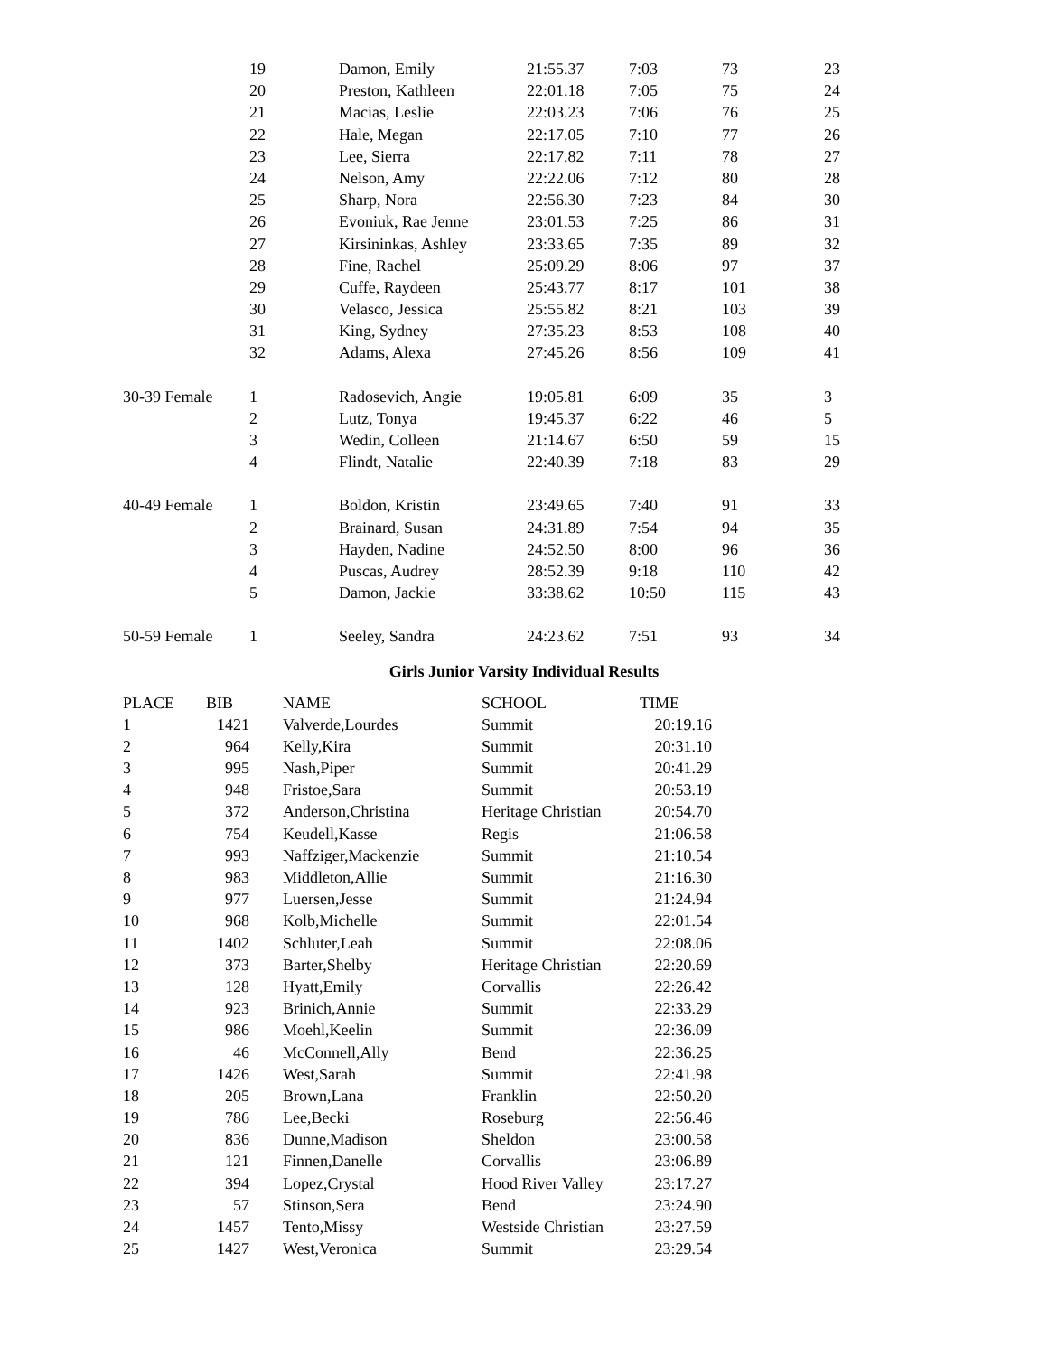| | 19 | Damon, Emily | 21:55.37 | 7:03 | 73 | 23 |
| | 20 | Preston, Kathleen | 22:01.18 | 7:05 | 75 | 24 |
| | 21 | Macias, Leslie | 22:03.23 | 7:06 | 76 | 25 |
| | 22 | Hale, Megan | 22:17.05 | 7:10 | 77 | 26 |
| | 23 | Lee, Sierra | 22:17.82 | 7:11 | 78 | 27 |
| | 24 | Nelson, Amy | 22:22.06 | 7:12 | 80 | 28 |
| | 25 | Sharp, Nora | 22:56.30 | 7:23 | 84 | 30 |
| | 26 | Evoniuk, Rae Jenne | 23:01.53 | 7:25 | 86 | 31 |
| | 27 | Kirsininkas, Ashley | 23:33.65 | 7:35 | 89 | 32 |
| | 28 | Fine, Rachel | 25:09.29 | 8:06 | 97 | 37 |
| | 29 | Cuffe, Raydeen | 25:43.77 | 8:17 | 101 | 38 |
| | 30 | Velasco, Jessica | 25:55.82 | 8:21 | 103 | 39 |
| | 31 | King, Sydney | 27:35.23 | 8:53 | 108 | 40 |
| | 32 | Adams, Alexa | 27:45.26 | 8:56 | 109 | 41 |
| 30-39 Female | 1 | Radosevich, Angie | 19:05.81 | 6:09 | 35 | 3 |
| | 2 | Lutz, Tonya | 19:45.37 | 6:22 | 46 | 5 |
| | 3 | Wedin, Colleen | 21:14.67 | 6:50 | 59 | 15 |
| | 4 | Flindt, Natalie | 22:40.39 | 7:18 | 83 | 29 |
| 40-49 Female | 1 | Boldon, Kristin | 23:49.65 | 7:40 | 91 | 33 |
| | 2 | Brainard, Susan | 24:31.89 | 7:54 | 94 | 35 |
| | 3 | Hayden, Nadine | 24:52.50 | 8:00 | 96 | 36 |
| | 4 | Puscas, Audrey | 28:52.39 | 9:18 | 110 | 42 |
| | 5 | Damon, Jackie | 33:38.62 | 10:50 | 115 | 43 |
| 50-59 Female | 1 | Seeley, Sandra | 24:23.62 | 7:51 | 93 | 34 |
Girls Junior Varsity Individual Results
| PLACE | BIB | NAME | SCHOOL | TIME |
| --- | --- | --- | --- | --- |
| 1 | 1421 | Valverde,Lourdes | Summit | 20:19.16 |
| 2 | 964 | Kelly,Kira | Summit | 20:31.10 |
| 3 | 995 | Nash,Piper | Summit | 20:41.29 |
| 4 | 948 | Fristoe,Sara | Summit | 20:53.19 |
| 5 | 372 | Anderson,Christina | Heritage Christian | 20:54.70 |
| 6 | 754 | Keudell,Kasse | Regis | 21:06.58 |
| 7 | 993 | Naffziger,Mackenzie | Summit | 21:10.54 |
| 8 | 983 | Middleton,Allie | Summit | 21:16.30 |
| 9 | 977 | Luersen,Jesse | Summit | 21:24.94 |
| 10 | 968 | Kolb,Michelle | Summit | 22:01.54 |
| 11 | 1402 | Schluter,Leah | Summit | 22:08.06 |
| 12 | 373 | Barter,Shelby | Heritage Christian | 22:20.69 |
| 13 | 128 | Hyatt,Emily | Corvallis | 22:26.42 |
| 14 | 923 | Brinich,Annie | Summit | 22:33.29 |
| 15 | 986 | Moehl,Keelin | Summit | 22:36.09 |
| 16 | 46 | McConnell,Ally | Bend | 22:36.25 |
| 17 | 1426 | West,Sarah | Summit | 22:41.98 |
| 18 | 205 | Brown,Lana | Franklin | 22:50.20 |
| 19 | 786 | Lee,Becki | Roseburg | 22:56.46 |
| 20 | 836 | Dunne,Madison | Sheldon | 23:00.58 |
| 21 | 121 | Finnen,Danelle | Corvallis | 23:06.89 |
| 22 | 394 | Lopez,Crystal | Hood River Valley | 23:17.27 |
| 23 | 57 | Stinson,Sera | Bend | 23:24.90 |
| 24 | 1457 | Tento,Missy | Westside Christian | 23:27.59 |
| 25 | 1427 | West,Veronica | Summit | 23:29.54 |